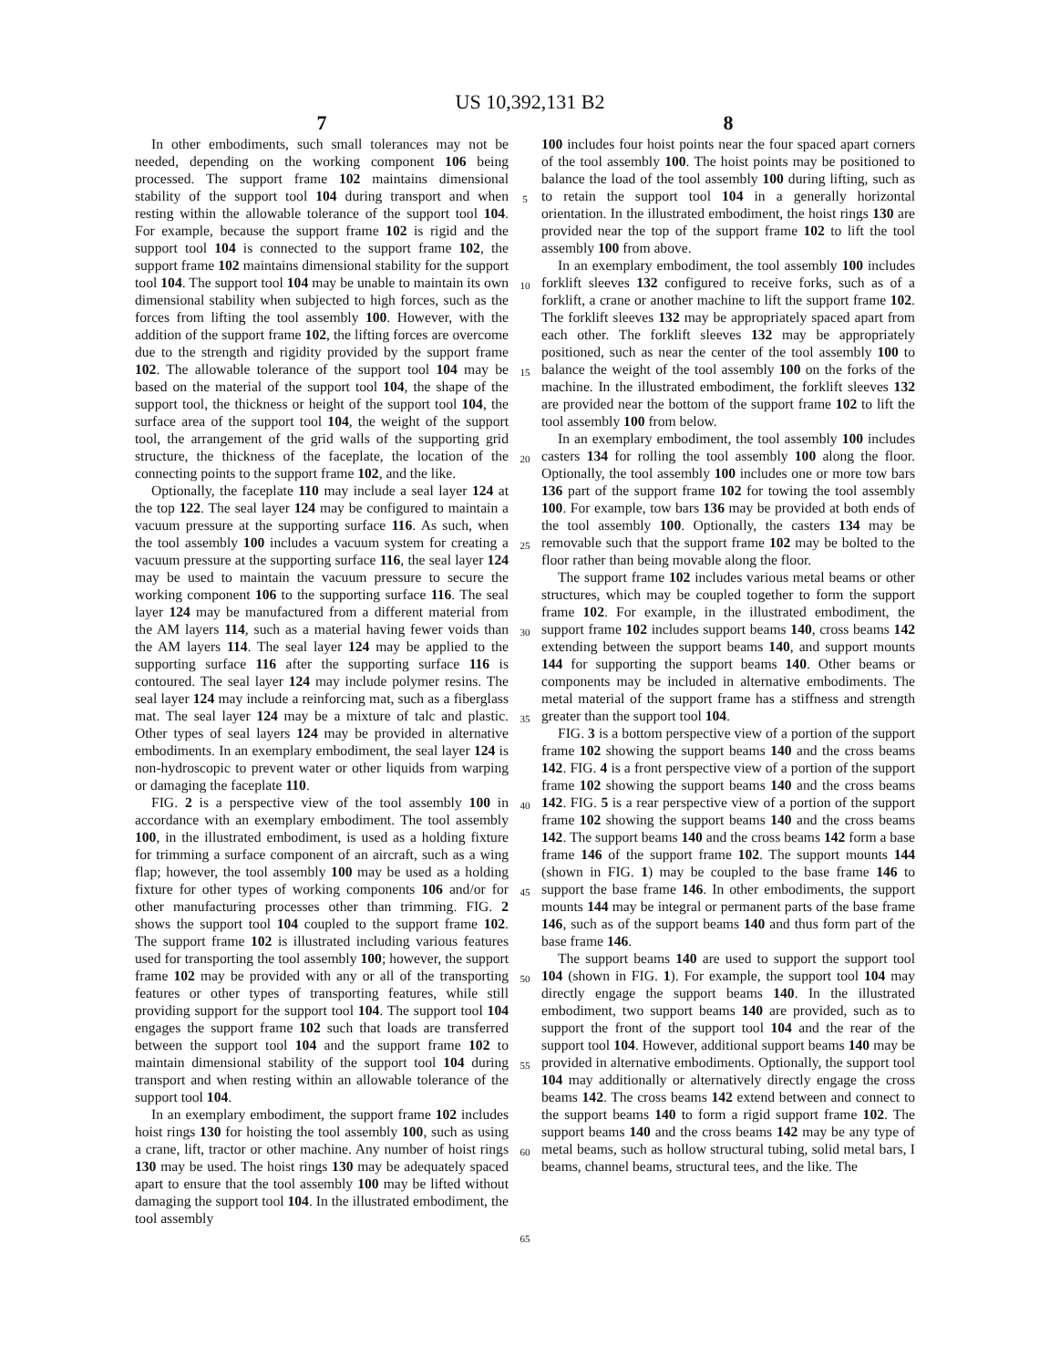US 10,392,131 B2
7
In other embodiments, such small tolerances may not be needed, depending on the working component 106 being processed. The support frame 102 maintains dimensional stability of the support tool 104 during transport and when resting within the allowable tolerance of the support tool 104. For example, because the support frame 102 is rigid and the support tool 104 is connected to the support frame 102, the support frame 102 maintains dimensional stability for the support tool 104. The support tool 104 may be unable to maintain its own dimensional stability when subjected to high forces, such as the forces from lifting the tool assembly 100. However, with the addition of the support frame 102, the lifting forces are overcome due to the strength and rigidity provided by the support frame 102. The allowable tolerance of the support tool 104 may be based on the material of the support tool 104, the shape of the support tool, the thickness or height of the support tool 104, the surface area of the support tool 104, the weight of the support tool, the arrangement of the grid walls of the supporting grid structure, the thickness of the faceplate, the location of the connecting points to the support frame 102, and the like.
Optionally, the faceplate 110 may include a seal layer 124 at the top 122. The seal layer 124 may be configured to maintain a vacuum pressure at the supporting surface 116. As such, when the tool assembly 100 includes a vacuum system for creating a vacuum pressure at the supporting surface 116, the seal layer 124 may be used to maintain the vacuum pressure to secure the working component 106 to the supporting surface 116. The seal layer 124 may be manufactured from a different material from the AM layers 114, such as a material having fewer voids than the AM layers 114. The seal layer 124 may be applied to the supporting surface 116 after the supporting surface 116 is contoured. The seal layer 124 may include polymer resins. The seal layer 124 may include a reinforcing mat, such as a fiberglass mat. The seal layer 124 may be a mixture of talc and plastic. Other types of seal layers 124 may be provided in alternative embodiments. In an exemplary embodiment, the seal layer 124 is non-hydroscopic to prevent water or other liquids from warping or damaging the faceplate 110.
FIG. 2 is a perspective view of the tool assembly 100 in accordance with an exemplary embodiment. The tool assembly 100, in the illustrated embodiment, is used as a holding fixture for trimming a surface component of an aircraft, such as a wing flap; however, the tool assembly 100 may be used as a holding fixture for other types of working components 106 and/or for other manufacturing processes other than trimming. FIG. 2 shows the support tool 104 coupled to the support frame 102. The support frame 102 is illustrated including various features used for transporting the tool assembly 100; however, the support frame 102 may be provided with any or all of the transporting features or other types of transporting features, while still providing support for the support tool 104. The support tool 104 engages the support frame 102 such that loads are transferred between the support tool 104 and the support frame 102 to maintain dimensional stability of the support tool 104 during transport and when resting within an allowable tolerance of the support tool 104.
In an exemplary embodiment, the support frame 102 includes hoist rings 130 for hoisting the tool assembly 100, such as using a crane, lift, tractor or other machine. Any number of hoist rings 130 may be used. The hoist rings 130 may be adequately spaced apart to ensure that the tool assembly 100 may be lifted without damaging the support tool 104. In the illustrated embodiment, the tool assembly
5
10
15
20
25
30
35
40
45
50
55
60
65
8
100 includes four hoist points near the four spaced apart corners of the tool assembly 100. The hoist points may be positioned to balance the load of the tool assembly 100 during lifting, such as to retain the support tool 104 in a generally horizontal orientation. In the illustrated embodiment, the hoist rings 130 are provided near the top of the support frame 102 to lift the tool assembly 100 from above.
In an exemplary embodiment, the tool assembly 100 includes forklift sleeves 132 configured to receive forks, such as of a forklift, a crane or another machine to lift the support frame 102. The forklift sleeves 132 may be appropriately spaced apart from each other. The forklift sleeves 132 may be appropriately positioned, such as near the center of the tool assembly 100 to balance the weight of the tool assembly 100 on the forks of the machine. In the illustrated embodiment, the forklift sleeves 132 are provided near the bottom of the support frame 102 to lift the tool assembly 100 from below.
In an exemplary embodiment, the tool assembly 100 includes casters 134 for rolling the tool assembly 100 along the floor. Optionally, the tool assembly 100 includes one or more tow bars 136 part of the support frame 102 for towing the tool assembly 100. For example, tow bars 136 may be provided at both ends of the tool assembly 100. Optionally, the casters 134 may be removable such that the support frame 102 may be bolted to the floor rather than being movable along the floor.
The support frame 102 includes various metal beams or other structures, which may be coupled together to form the support frame 102. For example, in the illustrated embodiment, the support frame 102 includes support beams 140, cross beams 142 extending between the support beams 140, and support mounts 144 for supporting the support beams 140. Other beams or components may be included in alternative embodiments. The metal material of the support frame has a stiffness and strength greater than the support tool 104.
FIG. 3 is a bottom perspective view of a portion of the support frame 102 showing the support beams 140 and the cross beams 142. FIG. 4 is a front perspective view of a portion of the support frame 102 showing the support beams 140 and the cross beams 142. FIG. 5 is a rear perspective view of a portion of the support frame 102 showing the support beams 140 and the cross beams 142. The support beams 140 and the cross beams 142 form a base frame 146 of the support frame 102. The support mounts 144 (shown in FIG. 1) may be coupled to the base frame 146 to support the base frame 146. In other embodiments, the support mounts 144 may be integral or permanent parts of the base frame 146, such as of the support beams 140 and thus form part of the base frame 146.
The support beams 140 are used to support the support tool 104 (shown in FIG. 1). For example, the support tool 104 may directly engage the support beams 140. In the illustrated embodiment, two support beams 140 are provided, such as to support the front of the support tool 104 and the rear of the support tool 104. However, additional support beams 140 may be provided in alternative embodiments. Optionally, the support tool 104 may additionally or alternatively directly engage the cross beams 142. The cross beams 142 extend between and connect to the support beams 140 to form a rigid support frame 102. The support beams 140 and the cross beams 142 may be any type of metal beams, such as hollow structural tubing, solid metal bars, I beams, channel beams, structural tees, and the like. The